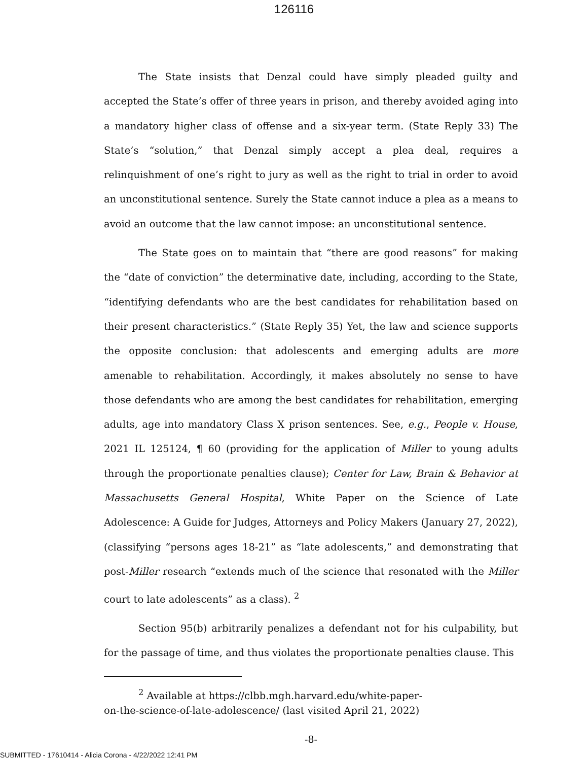126116
The State insists that Denzal could have simply pleaded guilty and accepted the State’s offer of three years in prison, and thereby avoided aging into a mandatory higher class of offense and a six-year term. (State Reply 33) The State’s “solution,” that Denzal simply accept a plea deal, requires a relinquishment of one’s right to jury as well as the right to trial in order to avoid an unconstitutional sentence. Surely the State cannot induce a plea as a means to avoid an outcome that the law cannot impose: an unconstitutional sentence.
The State goes on to maintain that “there are good reasons” for making the “date of conviction” the determinative date, including, according to the State, “identifying defendants who are the best candidates for rehabilitation based on their present characteristics.” (State Reply 35) Yet, the law and science supports the opposite conclusion: that adolescents and emerging adults are more amenable to rehabilitation. Accordingly, it makes absolutely no sense to have those defendants who are among the best candidates for rehabilitation, emerging adults, age into mandatory Class X prison sentences. See, e.g., People v. House, 2021 IL 125124, ¶ 60 (providing for the application of Miller to young adults through the proportionate penalties clause); Center for Law, Brain & Behavior at Massachusetts General Hospital, White Paper on the Science of Late Adolescence: A Guide for Judges, Attorneys and Policy Makers (January 27, 2022), (classifying “persons ages 18-21” as “late adolescents,” and demonstrating that post-Miller research “extends much of the science that resonated with the Miller court to late adolescents” as a class). <sup>2</sup>
Section 95(b) arbitrarily penalizes a defendant not for his culpability, but for the passage of time, and thus violates the proportionate penalties clause. This
<sup>2</sup> Available at https://clbb.mgh.harvard.edu/white-paper-
on-the-science-of-late-adolescence/ (last visited April 21, 2022)
-8-
SUBMITTED - 17610414 - Alicia Corona - 4/22/2022 12:41 PM